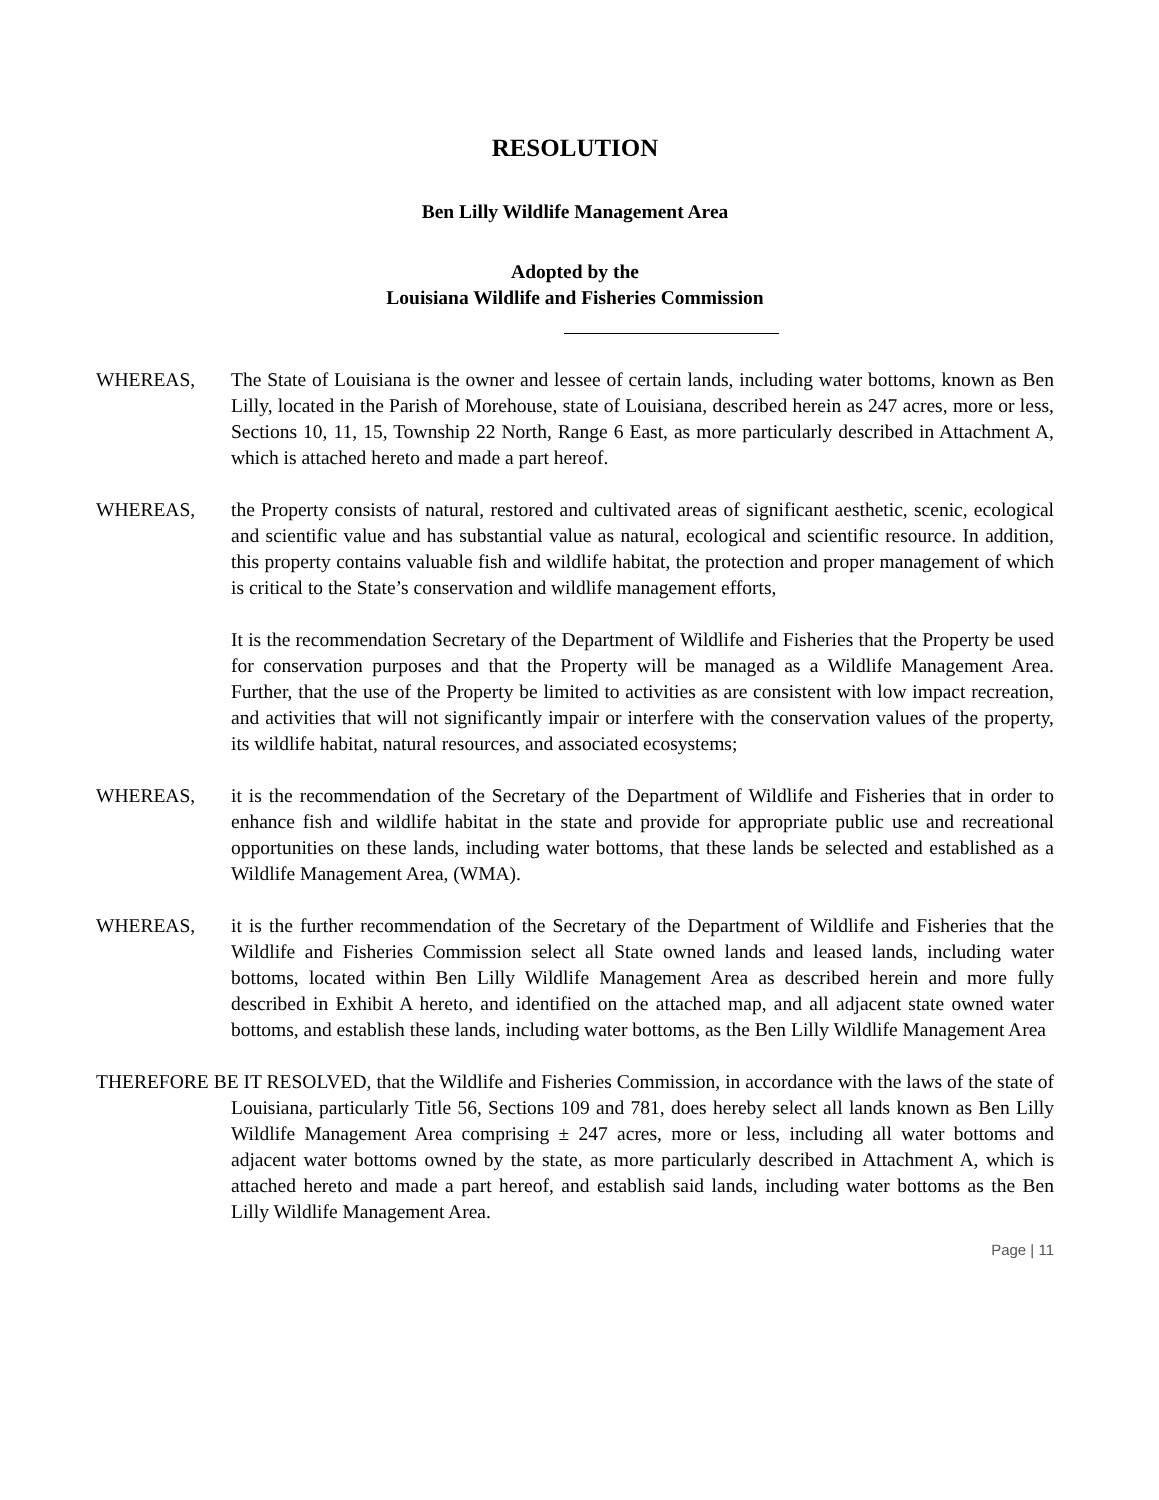RESOLUTION
Ben Lilly Wildlife Management Area
Adopted by the
Louisiana Wildlife and Fisheries Commission
WHEREAS, The State of Louisiana is the owner and lessee of certain lands, including water bottoms, known as Ben Lilly, located in the Parish of Morehouse, state of Louisiana, described herein as 247 acres, more or less, Sections 10, 11, 15, Township 22 North, Range 6 East, as more particularly described in Attachment A, which is attached hereto and made a part hereof.
WHEREAS, the Property consists of natural, restored and cultivated areas of significant aesthetic, scenic, ecological and scientific value and has substantial value as natural, ecological and scientific resource. In addition, this property contains valuable fish and wildlife habitat, the protection and proper management of which is critical to the State’s conservation and wildlife management efforts,
It is the recommendation Secretary of the Department of Wildlife and Fisheries that the Property be used for conservation purposes and that the Property will be managed as a Wildlife Management Area. Further, that the use of the Property be limited to activities as are consistent with low impact recreation, and activities that will not significantly impair or interfere with the conservation values of the property, its wildlife habitat, natural resources, and associated ecosystems;
WHEREAS, it is the recommendation of the Secretary of the Department of Wildlife and Fisheries that in order to enhance fish and wildlife habitat in the state and provide for appropriate public use and recreational opportunities on these lands, including water bottoms, that these lands be selected and established as a Wildlife Management Area, (WMA).
WHEREAS, it is the further recommendation of the Secretary of the Department of Wildlife and Fisheries that the Wildlife and Fisheries Commission select all State owned lands and leased lands, including water bottoms, located within Ben Lilly Wildlife Management Area as described herein and more fully described in Exhibit A hereto, and identified on the attached map, and all adjacent state owned water bottoms, and establish these lands, including water bottoms, as the Ben Lilly Wildlife Management Area
THEREFORE BE IT RESOLVED, that the Wildlife and Fisheries Commission, in accordance with the laws of the state of Louisiana, particularly Title 56, Sections 109 and 781, does hereby select all lands known as Ben Lilly Wildlife Management Area comprising ± 247 acres, more or less, including all water bottoms and adjacent water bottoms owned by the state, as more particularly described in Attachment A, which is attached hereto and made a part hereof, and establish said lands, including water bottoms as the Ben Lilly Wildlife Management Area.
Page | 11